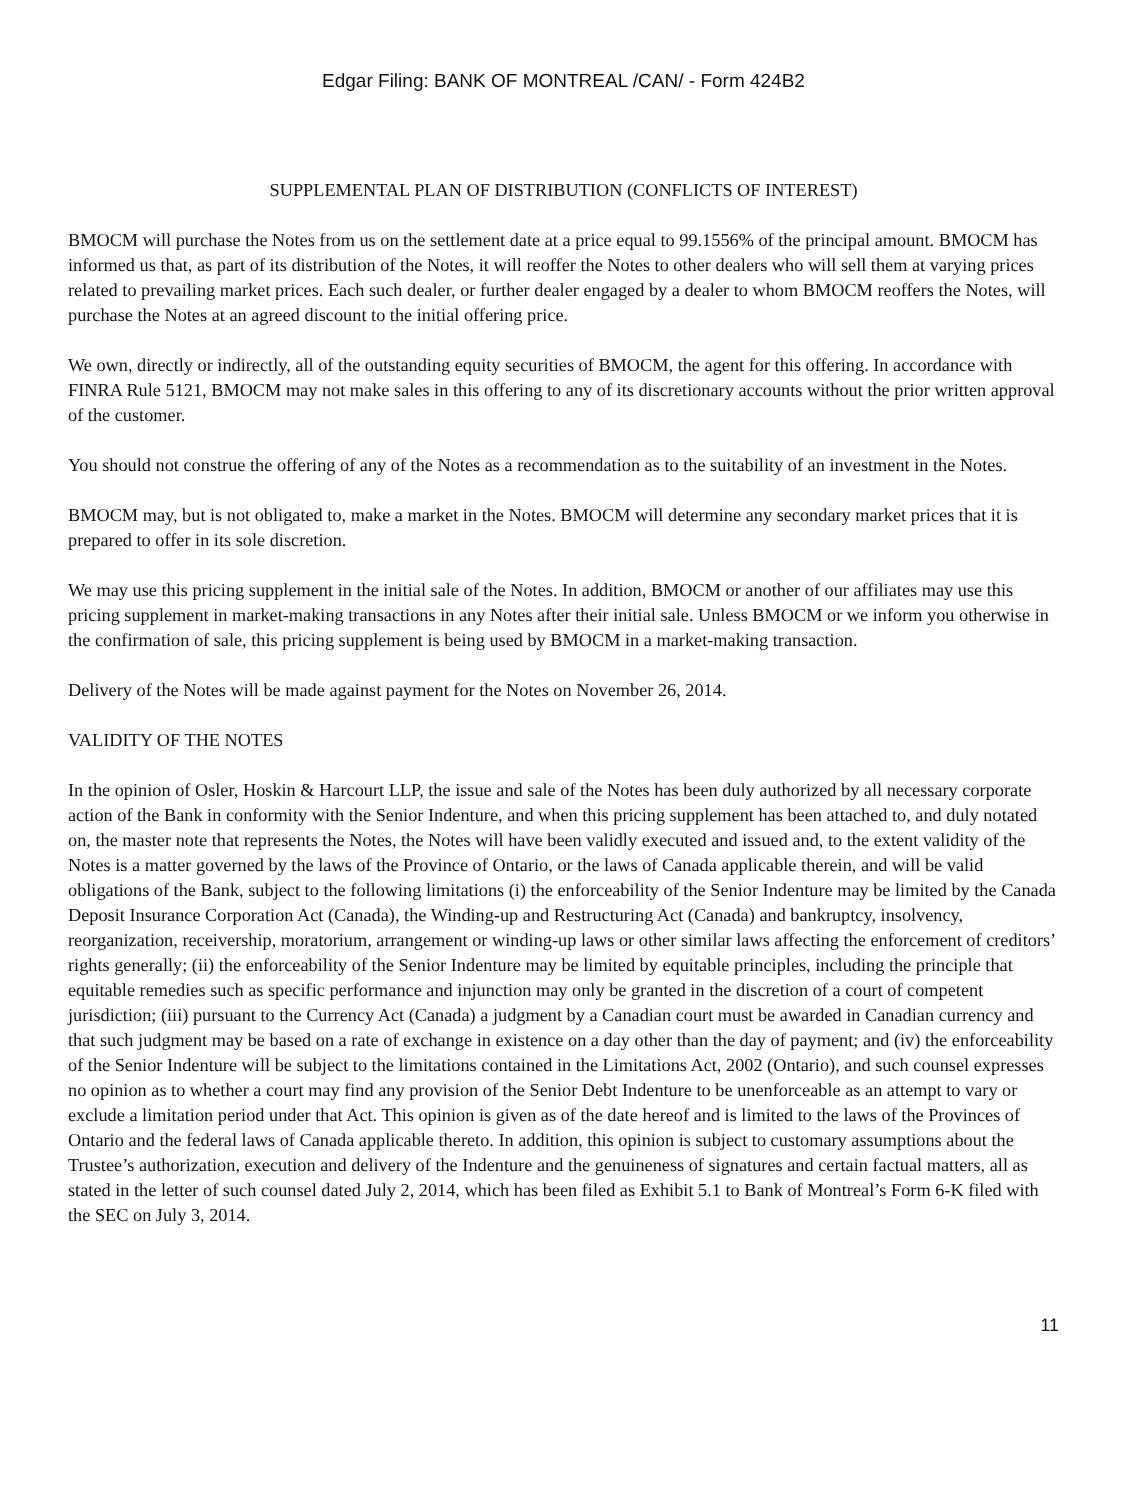Edgar Filing: BANK OF MONTREAL /CAN/ - Form 424B2
SUPPLEMENTAL PLAN OF DISTRIBUTION (CONFLICTS OF INTEREST)
BMOCM will purchase the Notes from us on the settlement date at a price equal to 99.1556% of the principal amount. BMOCM has informed us that, as part of its distribution of the Notes, it will reoffer the Notes to other dealers who will sell them at varying prices related to prevailing market prices. Each such dealer, or further dealer engaged by a dealer to whom BMOCM reoffers the Notes, will purchase the Notes at an agreed discount to the initial offering price.
We own, directly or indirectly, all of the outstanding equity securities of BMOCM, the agent for this offering. In accordance with FINRA Rule 5121, BMOCM may not make sales in this offering to any of its discretionary accounts without the prior written approval of the customer.
You should not construe the offering of any of the Notes as a recommendation as to the suitability of an investment in the Notes.
BMOCM may, but is not obligated to, make a market in the Notes. BMOCM will determine any secondary market prices that it is prepared to offer in its sole discretion.
We may use this pricing supplement in the initial sale of the Notes. In addition, BMOCM or another of our affiliates may use this pricing supplement in market-making transactions in any Notes after their initial sale. Unless BMOCM or we inform you otherwise in the confirmation of sale, this pricing supplement is being used by BMOCM in a market-making transaction.
Delivery of the Notes will be made against payment for the Notes on November 26, 2014.
VALIDITY OF THE NOTES
In the opinion of Osler, Hoskin & Harcourt LLP, the issue and sale of the Notes has been duly authorized by all necessary corporate action of the Bank in conformity with the Senior Indenture, and when this pricing supplement has been attached to, and duly notated on, the master note that represents the Notes, the Notes will have been validly executed and issued and, to the extent validity of the Notes is a matter governed by the laws of the Province of Ontario, or the laws of Canada applicable therein, and will be valid obligations of the Bank, subject to the following limitations (i) the enforceability of the Senior Indenture may be limited by the Canada Deposit Insurance Corporation Act (Canada), the Winding-up and Restructuring Act (Canada) and bankruptcy, insolvency, reorganization, receivership, moratorium, arrangement or winding-up laws or other similar laws affecting the enforcement of creditors’ rights generally; (ii) the enforceability of the Senior Indenture may be limited by equitable principles, including the principle that equitable remedies such as specific performance and injunction may only be granted in the discretion of a court of competent jurisdiction; (iii) pursuant to the Currency Act (Canada) a judgment by a Canadian court must be awarded in Canadian currency and that such judgment may be based on a rate of exchange in existence on a day other than the day of payment; and (iv) the enforceability of the Senior Indenture will be subject to the limitations contained in the Limitations Act, 2002 (Ontario), and such counsel expresses no opinion as to whether a court may find any provision of the Senior Debt Indenture to be unenforceable as an attempt to vary or exclude a limitation period under that Act. This opinion is given as of the date hereof and is limited to the laws of the Provinces of Ontario and the federal laws of Canada applicable thereto. In addition, this opinion is subject to customary assumptions about the Trustee’s authorization, execution and delivery of the Indenture and the genuineness of signatures and certain factual matters, all as stated in the letter of such counsel dated July 2, 2014, which has been filed as Exhibit 5.1 to Bank of Montreal’s Form 6-K filed with the SEC on July 3, 2014.
11